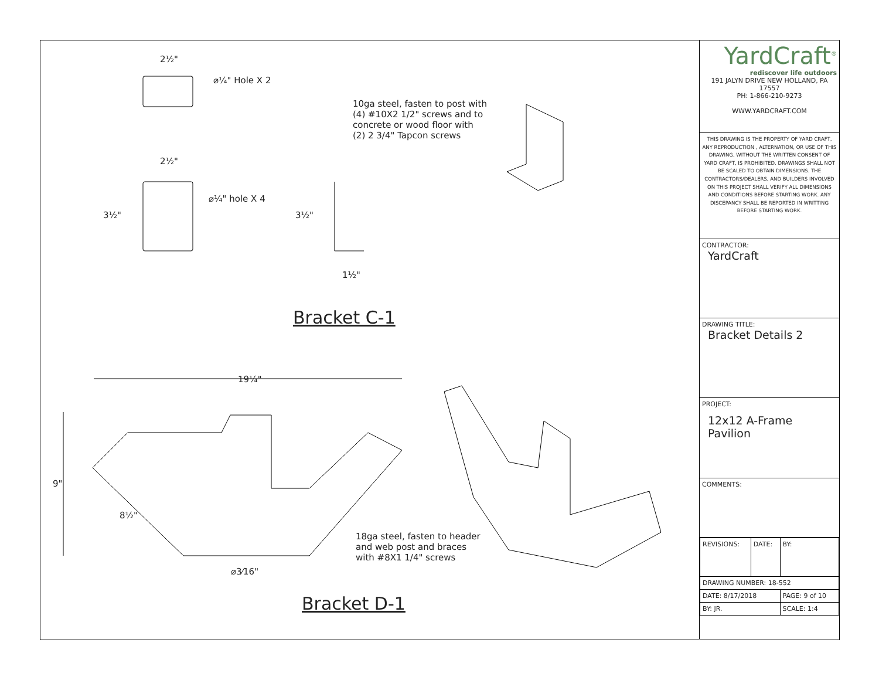2½"
⌀¼" Hole X 2
10ga steel, fasten to post with (4) #10X2 1/2" screws and to concrete or wood floor with (2) 2 3/4" Tapcon screws
2½"
⌀¼" hole X 4
3½" 3½"
1½"
Bracket C-1
19¼"
9"
8½"
18ga steel, fasten to header and web post and braces with #8X1 1/4" screws
⌀3⁄16"
Bracket D-1
YardCraft<sup>®</sup>
rediscover life outdoors
191 JALYN DRIVE NEW HOLLAND, PA 17557
PH: 1-866-210-9273
WWW.YARDCRAFT.COM
THIS DRAWING IS THE PROPERTY OF YARD CRAFT, ANY REPRODUCTION , ALTERNATION, OR USE OF THIS DRAWING, WITHOUT THE WRITTEN CONSENT OF YARD CRAFT, IS PROHIBITED. DRAWINGS SHALL NOT BE SCALED TO OBTAIN DIMENSIONS. THE CONTRACTORS/DEALERS, AND BUILDERS INVOLVED ON THIS PROJECT SHALL VERIFY ALL DIMENSIONS AND CONDITIONS BEFORE STARTING WORK. ANY DISCEPANCY SHALL BE REPORTED IN WRITTING BEFORE STARTING WORK.
CONTRACTOR:
YardCraft
DRAWING TITLE:
Bracket Details 2
PROJECT:
12x12 A-Frame Pavilion
COMMENTS:
| REVISIONS: | DATE: | BY: |
| DRAWING NUMBER: 18-552 | | |
| DATE: 8/17/2018 | | PAGE: 9 of 10 |
| BY: JR. | | SCALE: 1:4 |